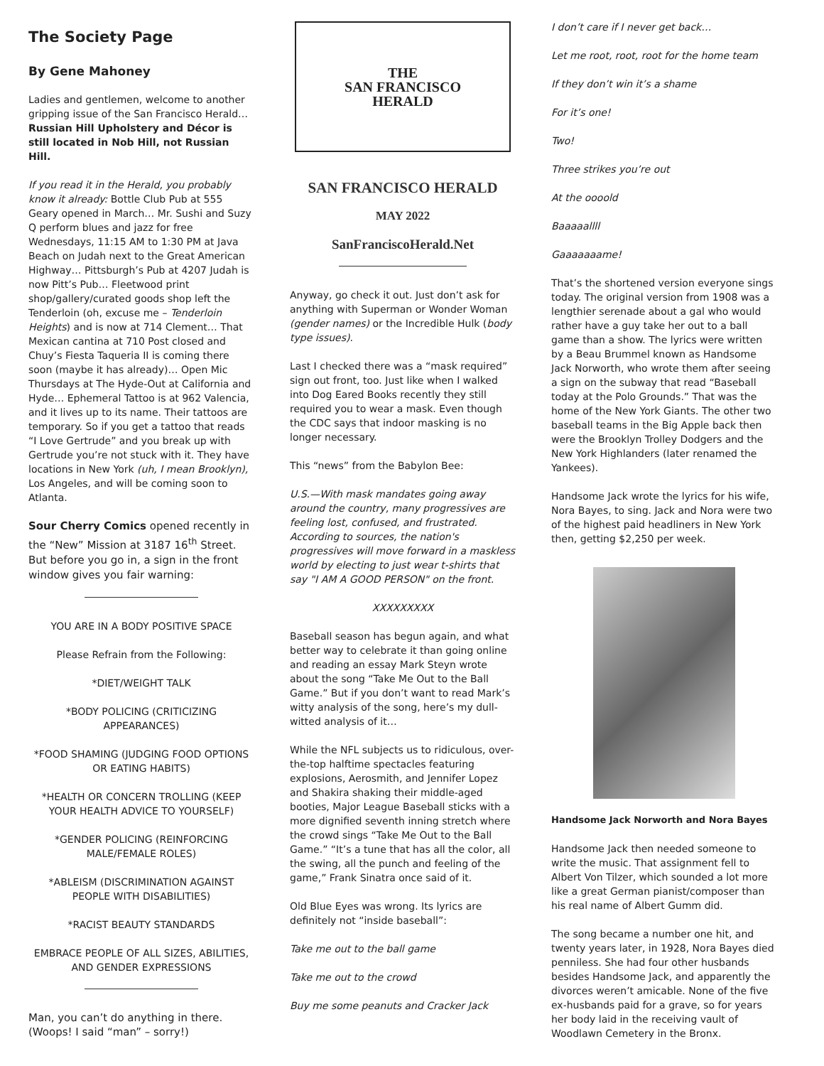The Society Page
By Gene Mahoney
Ladies and gentlemen, welcome to another gripping issue of the San Francisco Herald… Russian Hill Upholstery and Décor is still located in Nob Hill, not Russian Hill.
If you read it in the Herald, you probably know it already: Bottle Club Pub at 555 Geary opened in March… Mr. Sushi and Suzy Q perform blues and jazz for free Wednesdays, 11:15 AM to 1:30 PM at Java Beach on Judah next to the Great American Highway… Pittsburgh’s Pub at 4207 Judah is now Pitt’s Pub… Fleetwood print shop/gallery/curated goods shop left the Tenderloin (oh, excuse me – Tenderloin Heights) and is now at 714 Clement… That Mexican cantina at 710 Post closed and Chuy’s Fiesta Taqueria II is coming there soon (maybe it has already)… Open Mic Thursdays at The Hyde-Out at California and Hyde… Ephemeral Tattoo is at 962 Valencia, and it lives up to its name. Their tattoos are temporary. So if you get a tattoo that reads “I Love Gertrude” and you break up with Gertrude you’re not stuck with it. They have locations in New York (uh, I mean Brooklyn), Los Angeles, and will be coming soon to Atlanta.
Sour Cherry Comics opened recently in the “New” Mission at 3187 16<sup>th</sup> Street. But before you go in, a sign in the front window gives you fair warning:
YOU ARE IN A BODY POSITIVE SPACE
Please Refrain from the Following:
*DIET/WEIGHT TALK
*BODY POLICING (CRITICIZING APPEARANCES)
*FOOD SHAMING (JUDGING FOOD OPTIONS OR EATING HABITS)
*HEALTH OR CONCERN TROLLING (KEEP YOUR HEALTH ADVICE TO YOURSELF)
*GENDER POLICING (REINFORCING MALE/FEMALE ROLES)
*ABLEISM (DISCRIMINATION AGAINST PEOPLE WITH DISABILITIES)
*RACIST BEAUTY STANDARDS
EMBRACE PEOPLE OF ALL SIZES, ABILITIES, AND GENDER EXPRESSIONS
Man, you can’t do anything in there. (Woops! I said “man” – sorry!)
THE
SAN FRANCISCO
HERALD
SAN FRANCISCO HERALD
MAY 2022
SanFranciscoHerald.Net
Anyway, go check it out. Just don’t ask for anything with Superman or Wonder Woman (gender names) or the Incredible Hulk (body type issues).
Last I checked there was a “mask required” sign out front, too. Just like when I walked into Dog Eared Books recently they still required you to wear a mask. Even though the CDC says that indoor masking is no longer necessary.
This “news” from the Babylon Bee:
U.S.—With mask mandates going away around the country, many progressives are feeling lost, confused, and frustrated. According to sources, the nation's progressives will move forward in a maskless world by electing to just wear t-shirts that say "I AM A GOOD PERSON" on the front.
XXXXXXXXX
Baseball season has begun again, and what better way to celebrate it than going online and reading an essay Mark Steyn wrote about the song “Take Me Out to the Ball Game.” But if you don’t want to read Mark’s witty analysis of the song, here’s my dull-witted analysis of it…
While the NFL subjects us to ridiculous, over-the-top halftime spectacles featuring explosions, Aerosmith, and Jennifer Lopez and Shakira shaking their middle-aged booties, Major League Baseball sticks with a more dignified seventh inning stretch where the crowd sings “Take Me Out to the Ball Game.” “It’s a tune that has all the color, all the swing, all the punch and feeling of the game,” Frank Sinatra once said of it.
Old Blue Eyes was wrong. Its lyrics are definitely not “inside baseball”:
Take me out to the ball game
Take me out to the crowd
Buy me some peanuts and Cracker Jack
I don’t care if I never get back…
Let me root, root, root for the home team
If they don’t win it’s a shame
For it’s one!
Two!
Three strikes you’re out
At the oooold
Baaaaallll
Gaaaaaaame!
That’s the shortened version everyone sings today. The original version from 1908 was a lengthier serenade about a gal who would rather have a guy take her out to a ball game than a show. The lyrics were written by a Beau Brummel known as Handsome Jack Norworth, who wrote them after seeing a sign on the subway that read “Baseball today at the Polo Grounds.” That was the home of the New York Giants. The other two baseball teams in the Big Apple back then were the Brooklyn Trolley Dodgers and the New York Highlanders (later renamed the Yankees).
Handsome Jack wrote the lyrics for his wife, Nora Bayes, to sing. Jack and Nora were two of the highest paid headliners in New York then, getting $2,250 per week.
Handsome Jack Norworth and Nora Bayes
Handsome Jack then needed someone to write the music. That assignment fell to Albert Von Tilzer, which sounded a lot more like a great German pianist/composer than his real name of Albert Gumm did.
The song became a number one hit, and twenty years later, in 1928, Nora Bayes died penniless. She had four other husbands besides Handsome Jack, and apparently the divorces weren’t amicable. None of the five ex-husbands paid for a grave, so for years her body laid in the receiving vault of Woodlawn Cemetery in the Bronx.